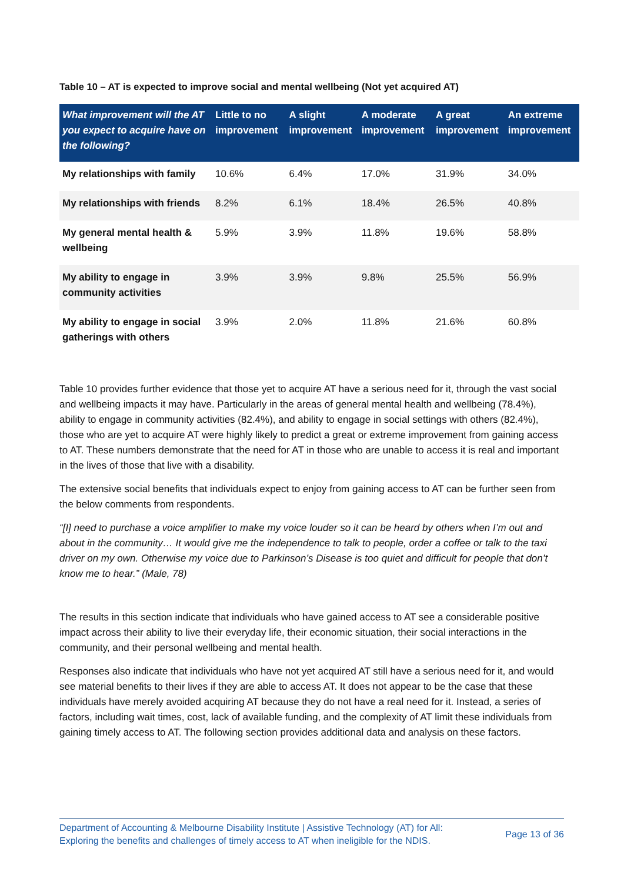Table 10 – AT is expected to improve social and mental wellbeing (Not yet acquired AT)
| What improvement will the AT you expect to acquire have on the following? | Little to no improvement | A slight improvement | A moderate improvement | A great improvement | An extreme improvement |
| --- | --- | --- | --- | --- | --- |
| My relationships with family | 10.6% | 6.4% | 17.0% | 31.9% | 34.0% |
| My relationships with friends | 8.2% | 6.1% | 18.4% | 26.5% | 40.8% |
| My general mental health & wellbeing | 5.9% | 3.9% | 11.8% | 19.6% | 58.8% |
| My ability to engage in community activities | 3.9% | 3.9% | 9.8% | 25.5% | 56.9% |
| My ability to engage in social gatherings with others | 3.9% | 2.0% | 11.8% | 21.6% | 60.8% |
Table 10 provides further evidence that those yet to acquire AT have a serious need for it, through the vast social and wellbeing impacts it may have. Particularly in the areas of general mental health and wellbeing (78.4%), ability to engage in community activities (82.4%), and ability to engage in social settings with others (82.4%), those who are yet to acquire AT were highly likely to predict a great or extreme improvement from gaining access to AT. These numbers demonstrate that the need for AT in those who are unable to access it is real and important in the lives of those that live with a disability.
The extensive social benefits that individuals expect to enjoy from gaining access to AT can be further seen from the below comments from respondents.
“[I] need to purchase a voice amplifier to make my voice louder so it can be heard by others when I’m out and about in the community… It would give me the independence to talk to people, order a coffee or talk to the taxi driver on my own. Otherwise my voice due to Parkinson’s Disease is too quiet and difficult for people that don’t know me to hear.” (Male, 78)
The results in this section indicate that individuals who have gained access to AT see a considerable positive impact across their ability to live their everyday life, their economic situation, their social interactions in the community, and their personal wellbeing and mental health.
Responses also indicate that individuals who have not yet acquired AT still have a serious need for it, and would see material benefits to their lives if they are able to access AT. It does not appear to be the case that these individuals have merely avoided acquiring AT because they do not have a real need for it. Instead, a series of factors, including wait times, cost, lack of available funding, and the complexity of AT limit these individuals from gaining timely access to AT. The following section provides additional data and analysis on these factors.
Department of Accounting & Melbourne Disability Institute | Assistive Technology (AT) for All:
Exploring the benefits and challenges of timely access to AT when ineligible for the NDIS.
Page 13 of 36